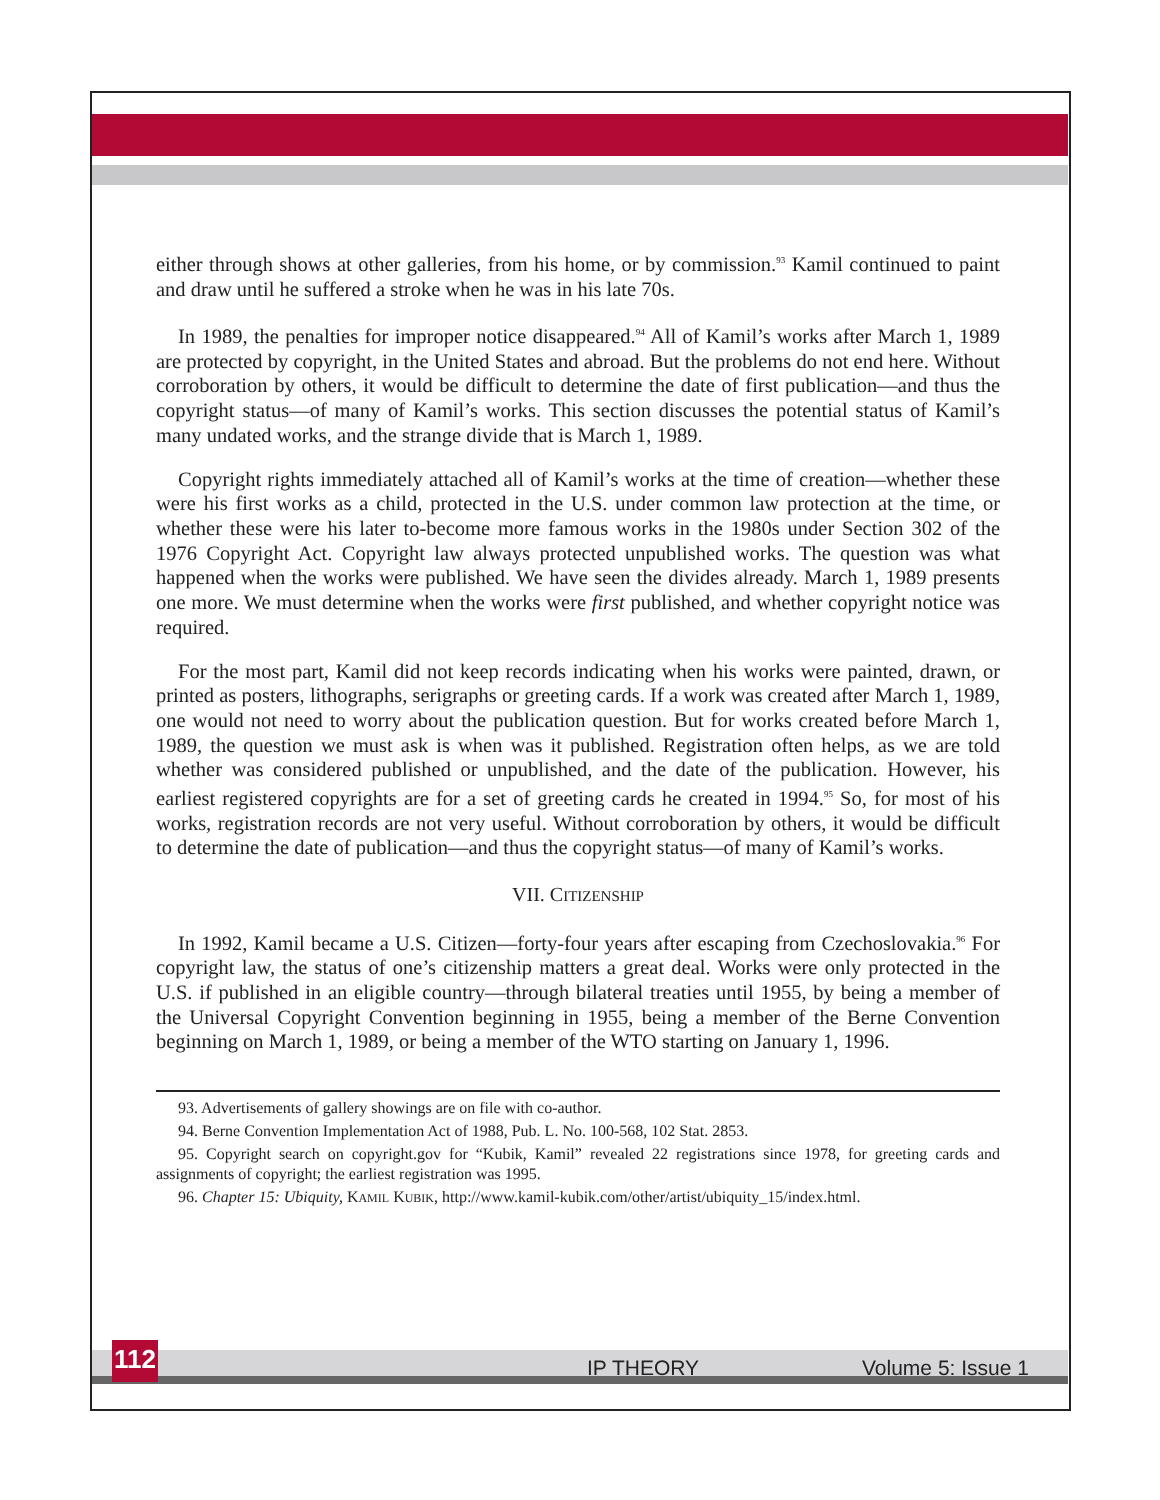either through shows at other galleries, from his home, or by commission.<sup>93</sup> Kamil continued to paint and draw until he suffered a stroke when he was in his late 70s.
In 1989, the penalties for improper notice disappeared.<sup>94</sup> All of Kamil’s works after March 1, 1989 are protected by copyright, in the United States and abroad. But the problems do not end here. Without corroboration by others, it would be difficult to determine the date of first publication—and thus the copyright status—of many of Kamil’s works. This section discusses the potential status of Kamil’s many undated works, and the strange divide that is March 1, 1989.
Copyright rights immediately attached all of Kamil’s works at the time of creation—whether these were his first works as a child, protected in the U.S. under common law protection at the time, or whether these were his later to-become more famous works in the 1980s under Section 302 of the 1976 Copyright Act. Copyright law always protected unpublished works. The question was what happened when the works were published. We have seen the divides already. March 1, 1989 presents one more. We must determine when the works were first published, and whether copyright notice was required.
For the most part, Kamil did not keep records indicating when his works were painted, drawn, or printed as posters, lithographs, serigraphs or greeting cards. If a work was created after March 1, 1989, one would not need to worry about the publication question. But for works created before March 1, 1989, the question we must ask is when was it published. Registration often helps, as we are told whether was considered published or unpublished, and the date of the publication. However, his earliest registered copyrights are for a set of greeting cards he created in 1994.<sup>95</sup> So, for most of his works, registration records are not very useful. Without corroboration by others, it would be difficult to determine the date of publication—and thus the copyright status—of many of Kamil’s works.
VII. CITIZENSHIP
In 1992, Kamil became a U.S. Citizen—forty-four years after escaping from Czechoslovakia.<sup>96</sup> For copyright law, the status of one’s citizenship matters a great deal. Works were only protected in the U.S. if published in an eligible country—through bilateral treaties until 1955, by being a member of the Universal Copyright Convention beginning in 1955, being a member of the Berne Convention beginning on March 1, 1989, or being a member of the WTO starting on January 1, 1996.
93. Advertisements of gallery showings are on file with co-author.
94. Berne Convention Implementation Act of 1988, Pub. L. No. 100-568, 102 Stat. 2853.
95. Copyright search on copyright.gov for “Kubik, Kamil” revealed 22 registrations since 1978, for greeting cards and assignments of copyright; the earliest registration was 1995.
96. Chapter 15: Ubiquity, KAMIL KUBIK, http://www.kamil-kubik.com/other/artist/ubiquity_15/index.html.
112
IP THEORY Volume 5: Issue 1